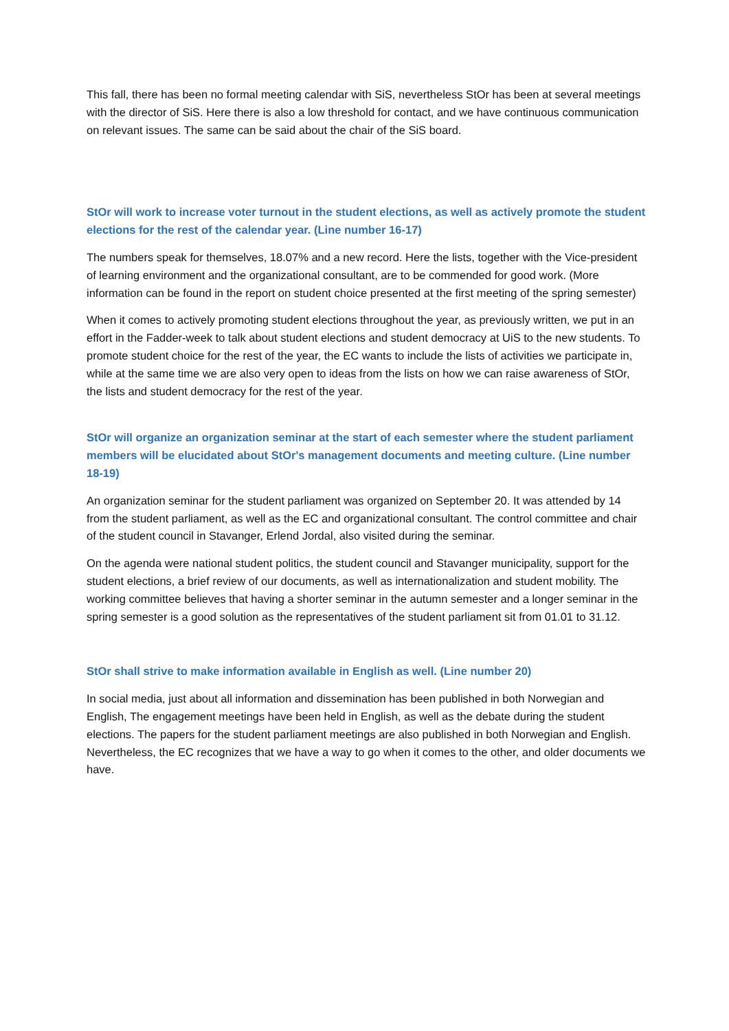This fall, there has been no formal meeting calendar with SiS, nevertheless StOr has been at several meetings with the director of SiS. Here there is also a low threshold for contact, and we have continuous communication on relevant issues. The same can be said about the chair of the SiS board.
StOr will work to increase voter turnout in the student elections, as well as actively promote the student elections for the rest of the calendar year. (Line number 16-17)
The numbers speak for themselves, 18.07% and a new record. Here the lists, together with the Vice-president of learning environment and the organizational consultant, are to be commended for good work. (More information can be found in the report on student choice presented at the first meeting of the spring semester)
When it comes to actively promoting student elections throughout the year, as previously written, we put in an effort in the Fadder-week to talk about student elections and student democracy at UiS to the new students. To promote student choice for the rest of the year, the EC wants to include the lists of activities we participate in, while at the same time we are also very open to ideas from the lists on how we can raise awareness of StOr, the lists and student democracy for the rest of the year.
StOr will organize an organization seminar at the start of each semester where the student parliament members will be elucidated about StOr's management documents and meeting culture. (Line number 18-19)
An organization seminar for the student parliament was organized on September 20. It was attended by 14 from the student parliament, as well as the EC and organizational consultant. The control committee and chair of the student council in Stavanger, Erlend Jordal, also visited during the seminar.
On the agenda were national student politics, the student council and Stavanger municipality, support for the student elections, a brief review of our documents, as well as internationalization and student mobility. The working committee believes that having a shorter seminar in the autumn semester and a longer seminar in the spring semester is a good solution as the representatives of the student parliament sit from 01.01 to 31.12.
StOr shall strive to make information available in English as well. (Line number 20)
In social media, just about all information and dissemination has been published in both Norwegian and English, The engagement meetings have been held in English, as well as the debate during the student elections. The papers for the student parliament meetings are also published in both Norwegian and English. Nevertheless, the EC recognizes that we have a way to go when it comes to the other, and older documents we have.